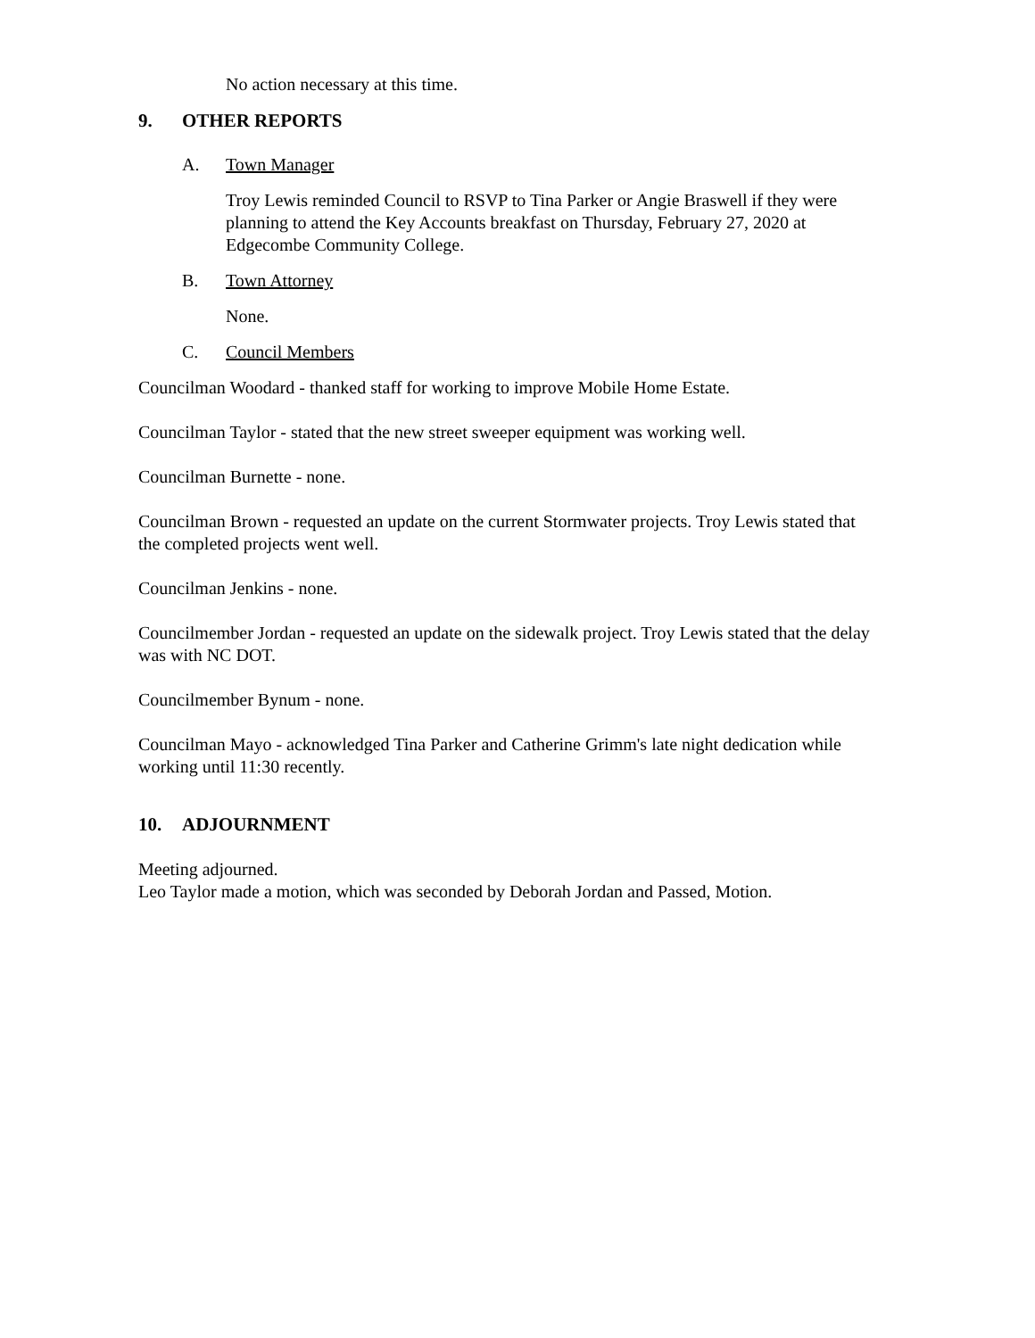No action necessary at this time.
9. OTHER REPORTS
A. Town Manager
Troy Lewis reminded Council to RSVP to Tina Parker or Angie Braswell if they were planning to attend the Key Accounts breakfast on Thursday, February 27, 2020 at Edgecombe Community College.
B. Town Attorney
None.
C. Council Members
Councilman Woodard - thanked staff for working to improve Mobile Home Estate.
Councilman Taylor - stated that the new street sweeper equipment was working well.
Councilman Burnette - none.
Councilman Brown - requested an update on the current Stormwater projects. Troy Lewis stated that the completed projects went well.
Councilman Jenkins - none.
Councilmember Jordan - requested an update on the sidewalk project. Troy Lewis stated that the delay was with NC DOT.
Councilmember Bynum - none.
Councilman Mayo - acknowledged Tina Parker and Catherine Grimm's late night dedication while working until 11:30 recently.
10. ADJOURNMENT
Meeting adjourned.
Leo Taylor made a motion, which was seconded by Deborah Jordan and Passed, Motion.